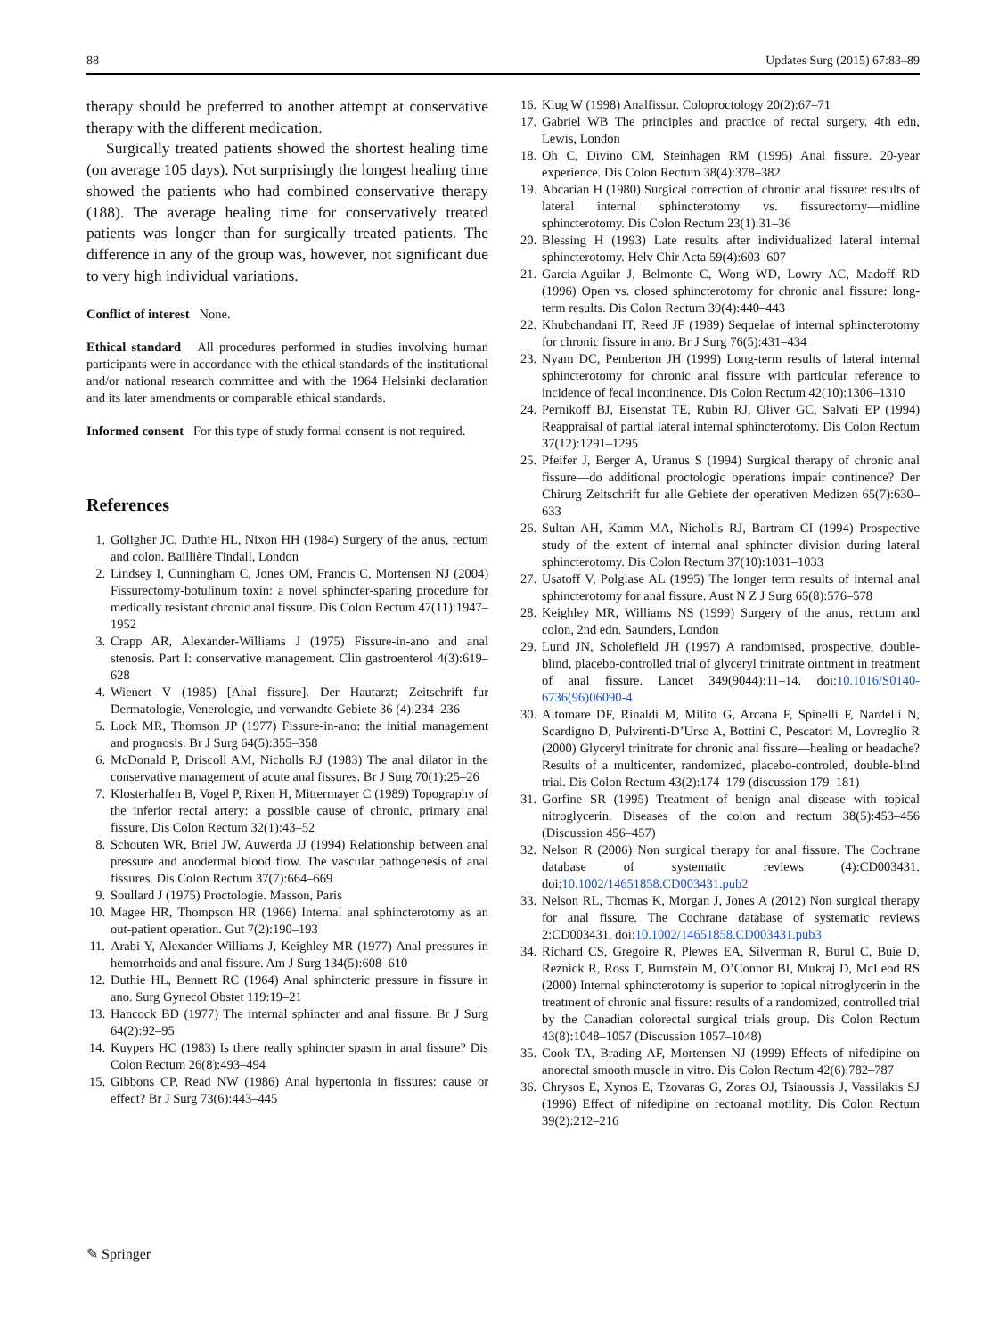88 Updates Surg (2015) 67:83–89
therapy should be preferred to another attempt at conservative therapy with the different medication.
Surgically treated patients showed the shortest healing time (on average 105 days). Not surprisingly the longest healing time showed the patients who had combined conservative therapy (188). The average healing time for conservatively treated patients was longer than for surgically treated patients. The difference in any of the group was, however, not significant due to very high individual variations.
Conflict of interest None.
Ethical standard All procedures performed in studies involving human participants were in accordance with the ethical standards of the institutional and/or national research committee and with the 1964 Helsinki declaration and its later amendments or comparable ethical standards.
Informed consent For this type of study formal consent is not required.
References
1. Goligher JC, Duthie HL, Nixon HH (1984) Surgery of the anus, rectum and colon. Baillière Tindall, London
2. Lindsey I, Cunningham C, Jones OM, Francis C, Mortensen NJ (2004) Fissurectomy-botulinum toxin: a novel sphincter-sparing procedure for medically resistant chronic anal fissure. Dis Colon Rectum 47(11):1947–1952
3. Crapp AR, Alexander-Williams J (1975) Fissure-in-ano and anal stenosis. Part I: conservative management. Clin gastroenterol 4(3):619–628
4. Wienert V (1985) [Anal fissure]. Der Hautarzt; Zeitschrift fur Dermatologie, Venerologie, und verwandte Gebiete 36 (4):234–236
5. Lock MR, Thomson JP (1977) Fissure-in-ano: the initial management and prognosis. Br J Surg 64(5):355–358
6. McDonald P, Driscoll AM, Nicholls RJ (1983) The anal dilator in the conservative management of acute anal fissures. Br J Surg 70(1):25–26
7. Klosterhalfen B, Vogel P, Rixen H, Mittermayer C (1989) Topography of the inferior rectal artery: a possible cause of chronic, primary anal fissure. Dis Colon Rectum 32(1):43–52
8. Schouten WR, Briel JW, Auwerda JJ (1994) Relationship between anal pressure and anodermal blood flow. The vascular pathogenesis of anal fissures. Dis Colon Rectum 37(7):664–669
9. Soullard J (1975) Proctologie. Masson, Paris
10. Magee HR, Thompson HR (1966) Internal anal sphincterotomy as an out-patient operation. Gut 7(2):190–193
11. Arabi Y, Alexander-Williams J, Keighley MR (1977) Anal pressures in hemorrhoids and anal fissure. Am J Surg 134(5):608–610
12. Duthie HL, Bennett RC (1964) Anal sphincteric pressure in fissure in ano. Surg Gynecol Obstet 119:19–21
13. Hancock BD (1977) The internal sphincter and anal fissure. Br J Surg 64(2):92–95
14. Kuypers HC (1983) Is there really sphincter spasm in anal fissure? Dis Colon Rectum 26(8):493–494
15. Gibbons CP, Read NW (1986) Anal hypertonia in fissures: cause or effect? Br J Surg 73(6):443–445
16. Klug W (1998) Analfissur. Coloproctology 20(2):67–71
17. Gabriel WB The principles and practice of rectal surgery. 4th edn, Lewis, London
18. Oh C, Divino CM, Steinhagen RM (1995) Anal fissure. 20-year experience. Dis Colon Rectum 38(4):378–382
19. Abcarian H (1980) Surgical correction of chronic anal fissure: results of lateral internal sphincterotomy vs. fissurectomy—midline sphincterotomy. Dis Colon Rectum 23(1):31–36
20. Blessing H (1993) Late results after individualized lateral internal sphincterotomy. Helv Chir Acta 59(4):603–607
21. Garcia-Aguilar J, Belmonte C, Wong WD, Lowry AC, Madoff RD (1996) Open vs. closed sphincterotomy for chronic anal fissure: long-term results. Dis Colon Rectum 39(4):440–443
22. Khubchandani IT, Reed JF (1989) Sequelae of internal sphincterotomy for chronic fissure in ano. Br J Surg 76(5):431–434
23. Nyam DC, Pemberton JH (1999) Long-term results of lateral internal sphincterotomy for chronic anal fissure with particular reference to incidence of fecal incontinence. Dis Colon Rectum 42(10):1306–1310
24. Pernikoff BJ, Eisenstat TE, Rubin RJ, Oliver GC, Salvati EP (1994) Reappraisal of partial lateral internal sphincterotomy. Dis Colon Rectum 37(12):1291–1295
25. Pfeifer J, Berger A, Uranus S (1994) Surgical therapy of chronic anal fissure—do additional proctologic operations impair continence? Der Chirurg Zeitschrift fur alle Gebiete der operativen Medizen 65(7):630–633
26. Sultan AH, Kamm MA, Nicholls RJ, Bartram CI (1994) Prospective study of the extent of internal anal sphincter division during lateral sphincterotomy. Dis Colon Rectum 37(10):1031–1033
27. Usatoff V, Polglase AL (1995) The longer term results of internal anal sphincterotomy for anal fissure. Aust N Z J Surg 65(8):576–578
28. Keighley MR, Williams NS (1999) Surgery of the anus, rectum and colon, 2nd edn. Saunders, London
29. Lund JN, Scholefield JH (1997) A randomised, prospective, double-blind, placebo-controlled trial of glyceryl trinitrate ointment in treatment of anal fissure. Lancet 349(9044):11–14. doi:10.1016/S0140-6736(96)06090-4
30. Altomare DF, Rinaldi M, Milito G, Arcana F, Spinelli F, Nardelli N, Scardigno D, Pulvirenti-D’Urso A, Bottini C, Pescatori M, Lovreglio R (2000) Glyceryl trinitrate for chronic anal fissure—healing or headache? Results of a multicenter, randomized, placebo-controled, double-blind trial. Dis Colon Rectum 43(2):174–179 (discussion 179–181)
31. Gorfine SR (1995) Treatment of benign anal disease with topical nitroglycerin. Diseases of the colon and rectum 38(5):453–456 (Discussion 456–457)
32. Nelson R (2006) Non surgical therapy for anal fissure. The Cochrane database of systematic reviews (4):CD003431. doi:10.1002/14651858.CD003431.pub2
33. Nelson RL, Thomas K, Morgan J, Jones A (2012) Non surgical therapy for anal fissure. The Cochrane database of systematic reviews 2:CD003431. doi:10.1002/14651858.CD003431.pub3
34. Richard CS, Gregoire R, Plewes EA, Silverman R, Burul C, Buie D, Reznick R, Ross T, Burnstein M, O’Connor BI, Mukraj D, McLeod RS (2000) Internal sphincterotomy is superior to topical nitroglycerin in the treatment of chronic anal fissure: results of a randomized, controlled trial by the Canadian colorectal surgical trials group. Dis Colon Rectum 43(8):1048–1057 (Discussion 1057–1048)
35. Cook TA, Brading AF, Mortensen NJ (1999) Effects of nifedipine on anorectal smooth muscle in vitro. Dis Colon Rectum 42(6):782–787
36. Chrysos E, Xynos E, Tzovaras G, Zoras OJ, Tsiaoussis J, Vassilakis SJ (1996) Effect of nifedipine on rectoanal motility. Dis Colon Rectum 39(2):212–216
✎ Springer